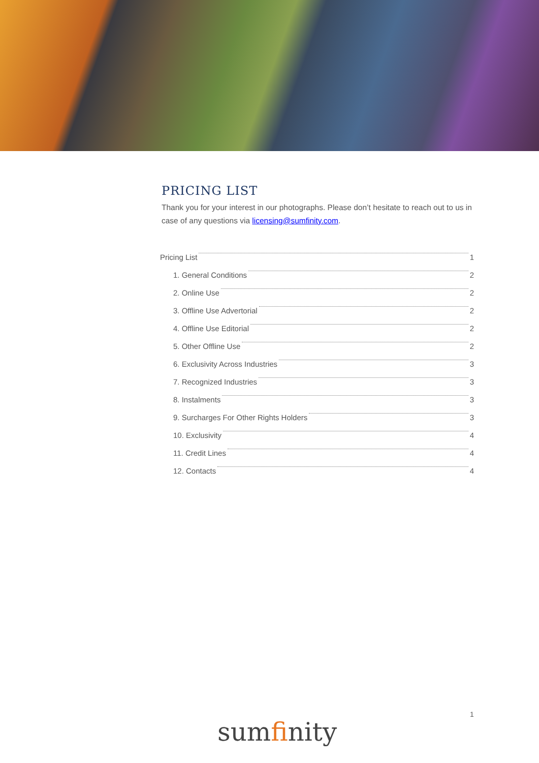PRICING LIST
Thank you for your interest in our photographs. Please don’t hesitate to reach out to us in case of any questions via licensing@sumfinity.com.
Pricing List 1
1. General Conditions 2
2. Online Use 2
3. Offline Use Advertorial 2
4. Offline Use Editorial 2
5. Other Offline Use 2
6. Exclusivity Across Industries 3
7. Recognized Industries 3
8. Instalments 3
9. Surcharges For Other Rights Holders 3
10. Exclusivity 4
11. Credit Lines 4
12. Contacts 4
1
sumfinity